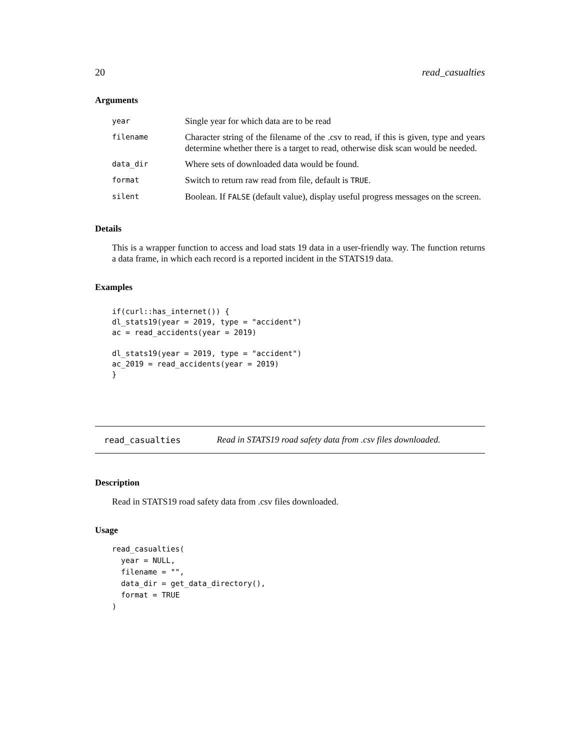20 read_casualties
Arguments
| year | Single year for which data are to be read |
| filename | Character string of the filename of the .csv to read, if this is given, type and years determine whether there is a target to read, otherwise disk scan would be needed. |
| data_dir | Where sets of downloaded data would be found. |
| format | Switch to return raw read from file, default is TRUE . |
| silent | Boolean. If FALSE (default value), display useful progress messages on the screen. |
Details
This is a wrapper function to access and load stats 19 data in a user-friendly way. The function returns a data frame, in which each record is a reported incident in the STATS19 data.
Examples
if(curl::has_internet()) {
dl_stats19(year = 2019, type = "accident")
ac = read_accidents(year = 2019)

dl_stats19(year = 2019, type = "accident")
ac_2019 = read_accidents(year = 2019)
}
read_casualties Read in STATS19 road safety data from .csv files downloaded.
Description
Read in STATS19 road safety data from .csv files downloaded.
Usage
read_casualties(
  year = NULL,
  filename = "",
  data_dir = get_data_directory(),
  format = TRUE
)